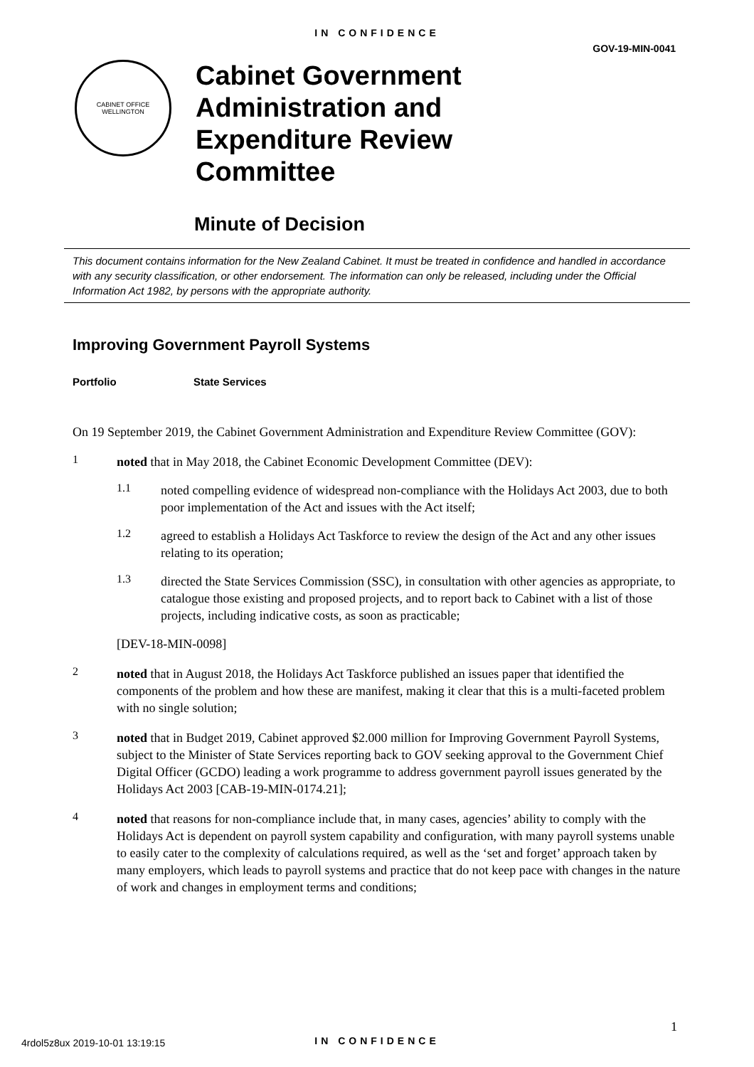IN CONFIDENCE
GOV-19-MIN-0041
CABINET OFFICE
WELLINGTON
Cabinet Government
Administration and
Expenditure Review
Committee
Minute of Decision
This document contains information for the New Zealand Cabinet. It must be treated in confidence and handled in accordance with any security classification, or other endorsement. The information can only be released, including under the Official Information Act 1982, by persons with the appropriate authority.
Improving Government Payroll Systems
Portfolio State Services
On 19 September 2019, the Cabinet Government Administration and Expenditure Review Committee (GOV):
1
noted that in May 2018, the Cabinet Economic Development Committee (DEV):
1.1
noted compelling evidence of widespread non-compliance with the Holidays Act 2003, due to both poor implementation of the Act and issues with the Act itself;
1.2
agreed to establish a Holidays Act Taskforce to review the design of the Act and any other issues relating to its operation;
1.3
directed the State Services Commission (SSC), in consultation with other agencies as appropriate, to catalogue those existing and proposed projects, and to report back to Cabinet with a list of those projects, including indicative costs, as soon as practicable;
[DEV-18-MIN-0098]
2
noted that in August 2018, the Holidays Act Taskforce published an issues paper that identified the components of the problem and how these are manifest, making it clear that this is a multi-faceted problem with no single solution;
3
noted that in Budget 2019, Cabinet approved $2.000 million for Improving Government Payroll Systems, subject to the Minister of State Services reporting back to GOV seeking approval to the Government Chief Digital Officer (GCDO) leading a work programme to address government payroll issues generated by the Holidays Act 2003 [CAB-19-MIN-0174.21];
4
noted that reasons for non-compliance include that, in many cases, agencies’ ability to comply with the Holidays Act is dependent on payroll system capability and configuration, with many payroll systems unable to easily cater to the complexity of calculations required, as well as the ‘set and forget’ approach taken by many employers, which leads to payroll systems and practice that do not keep pace with changes in the nature of work and changes in employment terms and conditions;
1
4rdol5z8ux 2019-10-01 13:19:15
IN CONFIDENCE